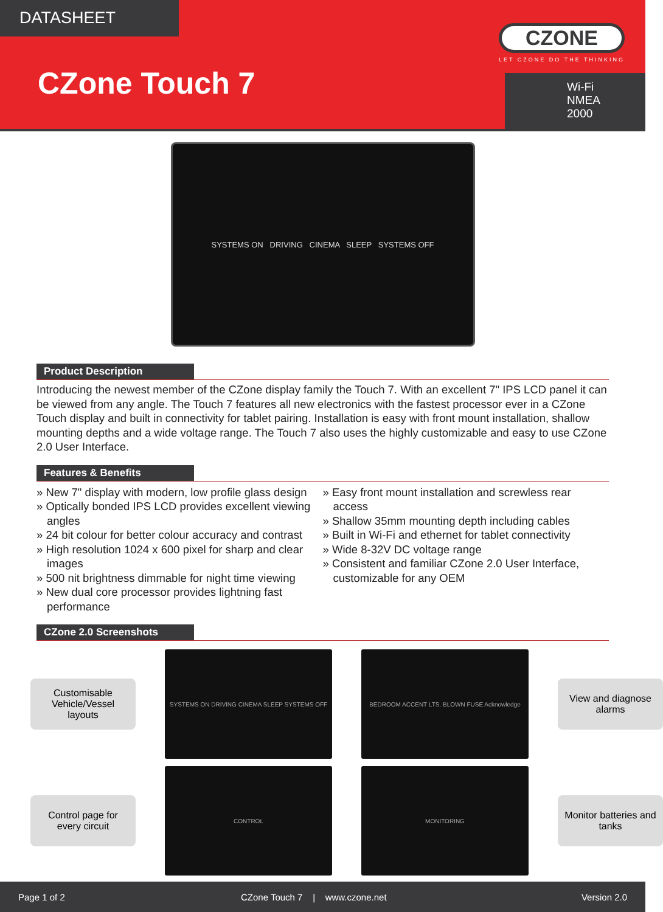DATASHEET
CZONE
LET CZONE DO THE THINKING
CZone Touch 7
Wi-Fi
NMEA 2000
SYSTEMS ON DRIVING CINEMA SLEEP SYSTEMS OFF
Product Description
Introducing the newest member of the CZone display family the Touch 7. With an excellent 7" IPS LCD panel it can be viewed from any angle. The Touch 7 features all new electronics with the fastest processor ever in a CZone Touch display and built in connectivity for tablet pairing. Installation is easy with front mount installation, shallow mounting depths and a wide voltage range. The Touch 7 also uses the highly customizable and easy to use CZone 2.0 User Interface.
Features & Benefits
» New 7" display with modern, low profile glass design
» Optically bonded IPS LCD provides excellent viewing angles
» 24 bit colour for better colour accuracy and contrast
» High resolution 1024 x 600 pixel for sharp and clear images
» 500 nit brightness dimmable for night time viewing
» New dual core processor provides lightning fast performance
» Easy front mount installation and screwless rear access
» Shallow 35mm mounting depth including cables
» Built in Wi-Fi and ethernet for tablet connectivity
» Wide 8-32V DC voltage range
» Consistent and familiar CZone 2.0 User Interface, customizable for any OEM
CZone 2.0 Screenshots
Customisable Vehicle/Vessel layouts
SYSTEMS ON DRIVING CINEMA SLEEP SYSTEMS OFF
BEDROOM ACCENT LTS. BLOWN FUSE Acknowledge
View and diagnose alarms
Control page for every circuit
CONTROL
MONITORING
Monitor batteries and tanks
Page 1 of 2 CZone Touch 7 | www.czone.net Version 2.0